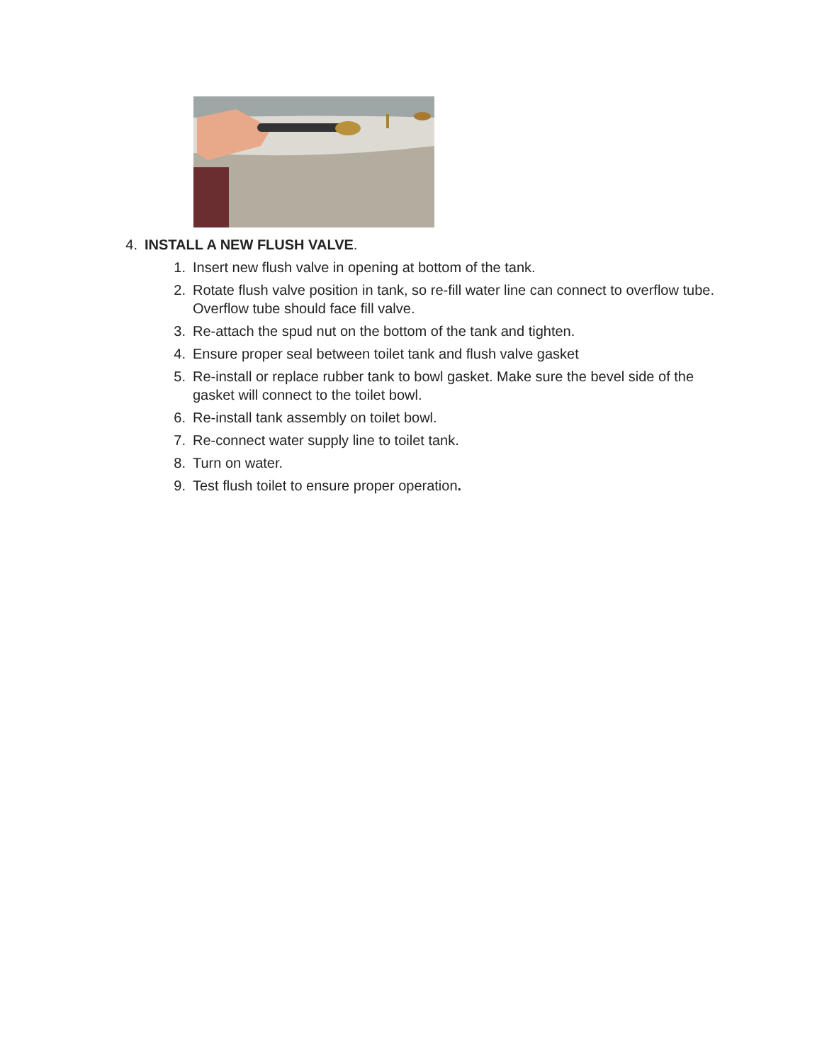4. INSTALL A NEW FLUSH VALVE.
1. Insert new flush valve in opening at bottom of the tank.
2. Rotate flush valve position in tank, so re-fill water line can connect to overflow tube. Overflow tube should face fill valve.
3. Re-attach the spud nut on the bottom of the tank and tighten.
4. Ensure proper seal between toilet tank and flush valve gasket
5. Re-install or replace rubber tank to bowl gasket. Make sure the bevel side of the gasket will connect to the toilet bowl.
6. Re-install tank assembly on toilet bowl.
7. Re-connect water supply line to toilet tank.
8. Turn on water.
9. Test flush toilet to ensure proper operation.